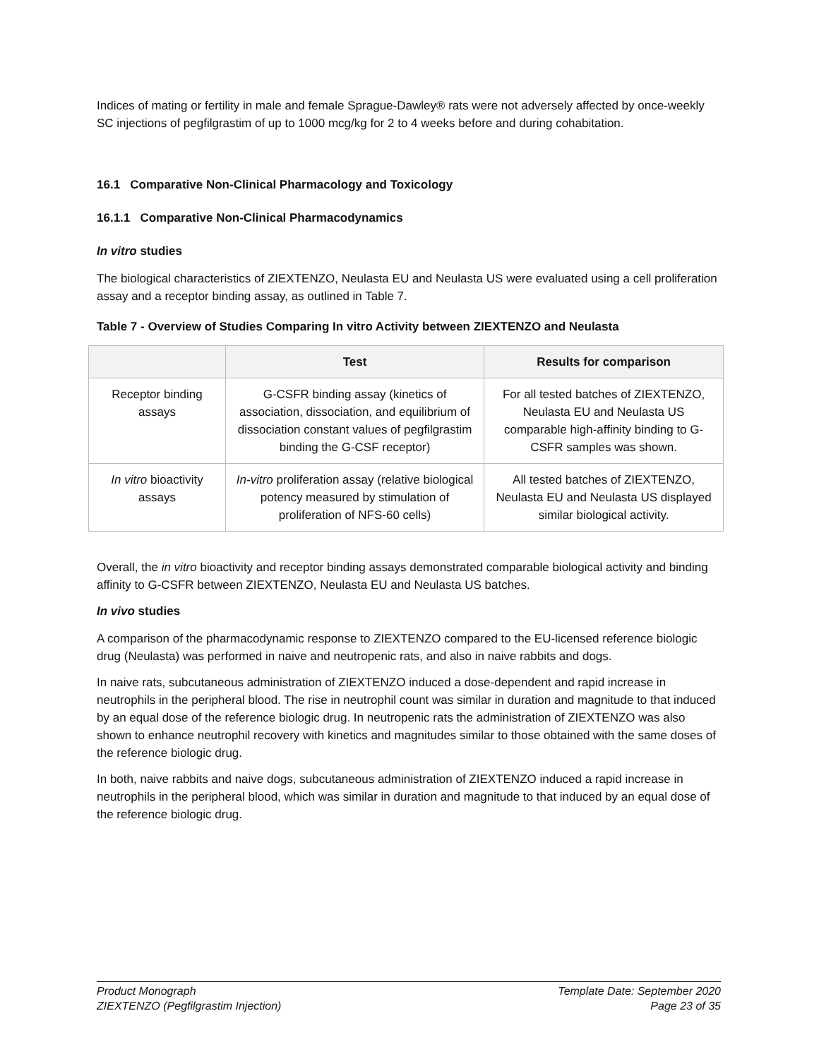Indices of mating or fertility in male and female Sprague-Dawley® rats were not adversely affected by once-weekly SC injections of pegfilgrastim of up to 1000 mcg/kg for 2 to 4 weeks before and during cohabitation.
16.1 Comparative Non-Clinical Pharmacology and Toxicology
16.1.1 Comparative Non-Clinical Pharmacodynamics
In vitro studies
The biological characteristics of ZIEXTENZO, Neulasta EU and Neulasta US were evaluated using a cell proliferation assay and a receptor binding assay, as outlined in Table 7.
Table 7 - Overview of Studies Comparing In vitro Activity between ZIEXTENZO and Neulasta
| | Test | Results for comparison |
| --- | --- | --- |
| Receptor binding assays | G-CSFR binding assay (kinetics of association, dissociation, and equilibrium of dissociation constant values of pegfilgrastim binding the G-CSF receptor) | For all tested batches of ZIEXTENZO, Neulasta EU and Neulasta US comparable high-affinity binding to G-CSFR samples was shown. |
| In vitro bioactivity assays | In-vitro proliferation assay (relative biological potency measured by stimulation of proliferation of NFS-60 cells) | All tested batches of ZIEXTENZO, Neulasta EU and Neulasta US displayed similar biological activity. |
Overall, the in vitro bioactivity and receptor binding assays demonstrated comparable biological activity and binding affinity to G-CSFR between ZIEXTENZO, Neulasta EU and Neulasta US batches.
In vivo studies
A comparison of the pharmacodynamic response to ZIEXTENZO compared to the EU-licensed reference biologic drug (Neulasta) was performed in naive and neutropenic rats, and also in naive rabbits and dogs.
In naive rats, subcutaneous administration of ZIEXTENZO induced a dose-dependent and rapid increase in neutrophils in the peripheral blood. The rise in neutrophil count was similar in duration and magnitude to that induced by an equal dose of the reference biologic drug. In neutropenic rats the administration of ZIEXTENZO was also shown to enhance neutrophil recovery with kinetics and magnitudes similar to those obtained with the same doses of the reference biologic drug.
In both, naive rabbits and naive dogs, subcutaneous administration of ZIEXTENZO induced a rapid increase in neutrophils in the peripheral blood, which was similar in duration and magnitude to that induced by an equal dose of the reference biologic drug.
Product Monograph
ZIEXTENZO (Pegfilgrastim Injection)
Template Date: September 2020
Page 23 of 35